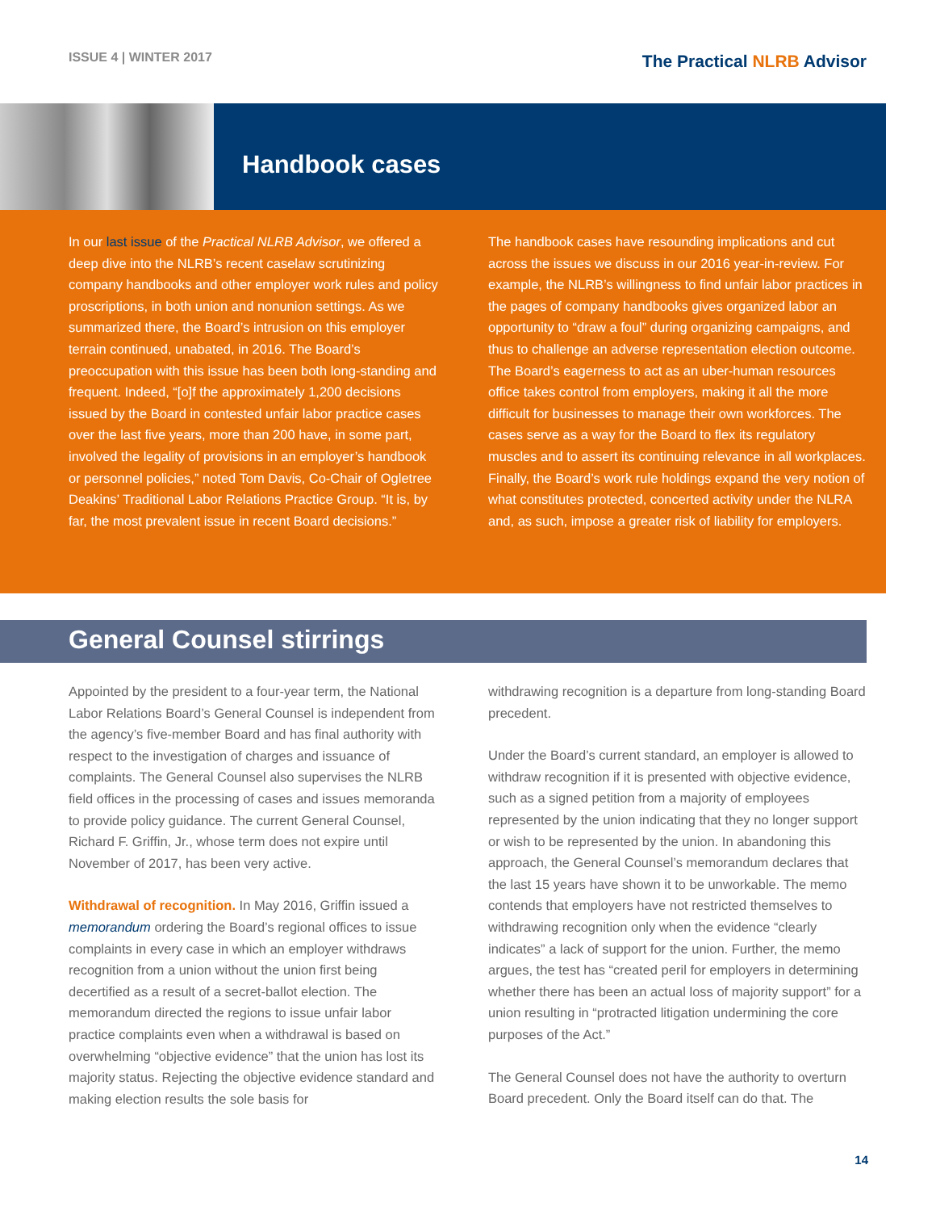ISSUE 4 | WINTER 2017
The Practical NLRB Advisor
Handbook cases
In our last issue of the Practical NLRB Advisor, we offered a deep dive into the NLRB’s recent caselaw scrutinizing company handbooks and other employer work rules and policy proscriptions, in both union and nonunion settings. As we summarized there, the Board’s intrusion on this employer terrain continued, unabated, in 2016. The Board’s preoccupation with this issue has been both long-standing and frequent. Indeed, “[o]f the approximately 1,200 decisions issued by the Board in contested unfair labor practice cases over the last five years, more than 200 have, in some part, involved the legality of provisions in an employer’s handbook or personnel policies,” noted Tom Davis, Co-Chair of Ogletree Deakins’ Traditional Labor Relations Practice Group. “It is, by far, the most prevalent issue in recent Board decisions.”
The handbook cases have resounding implications and cut across the issues we discuss in our 2016 year-in-review. For example, the NLRB’s willingness to find unfair labor practices in the pages of company handbooks gives organized labor an opportunity to “draw a foul” during organizing campaigns, and thus to challenge an adverse representation election outcome. The Board’s eagerness to act as an uber-human resources office takes control from employers, making it all the more difficult for businesses to manage their own workforces. The cases serve as a way for the Board to flex its regulatory muscles and to assert its continuing relevance in all workplaces. Finally, the Board’s work rule holdings expand the very notion of what constitutes protected, concerted activity under the NLRA and, as such, impose a greater risk of liability for employers.
General Counsel stirrings
Appointed by the president to a four-year term, the National Labor Relations Board’s General Counsel is independent from the agency’s five-member Board and has final authority with respect to the investigation of charges and issuance of complaints. The General Counsel also supervises the NLRB field offices in the processing of cases and issues memoranda to provide policy guidance. The current General Counsel, Richard F. Griffin, Jr., whose term does not expire until November of 2017, has been very active.
Withdrawal of recognition. In May 2016, Griffin issued a memorandum ordering the Board’s regional offices to issue complaints in every case in which an employer withdraws recognition from a union without the union first being decertified as a result of a secret-ballot election. The memorandum directed the regions to issue unfair labor practice complaints even when a withdrawal is based on overwhelming “objective evidence” that the union has lost its majority status. Rejecting the objective evidence standard and making election results the sole basis for
withdrawing recognition is a departure from long-standing Board precedent.
Under the Board’s current standard, an employer is allowed to withdraw recognition if it is presented with objective evidence, such as a signed petition from a majority of employees represented by the union indicating that they no longer support or wish to be represented by the union. In abandoning this approach, the General Counsel’s memorandum declares that the last 15 years have shown it to be unworkable. The memo contends that employers have not restricted themselves to withdrawing recognition only when the evidence “clearly indicates” a lack of support for the union. Further, the memo argues, the test has “created peril for employers in determining whether there has been an actual loss of majority support” for a union resulting in “protracted litigation undermining the core purposes of the Act.”
The General Counsel does not have the authority to overturn Board precedent. Only the Board itself can do that. The
14